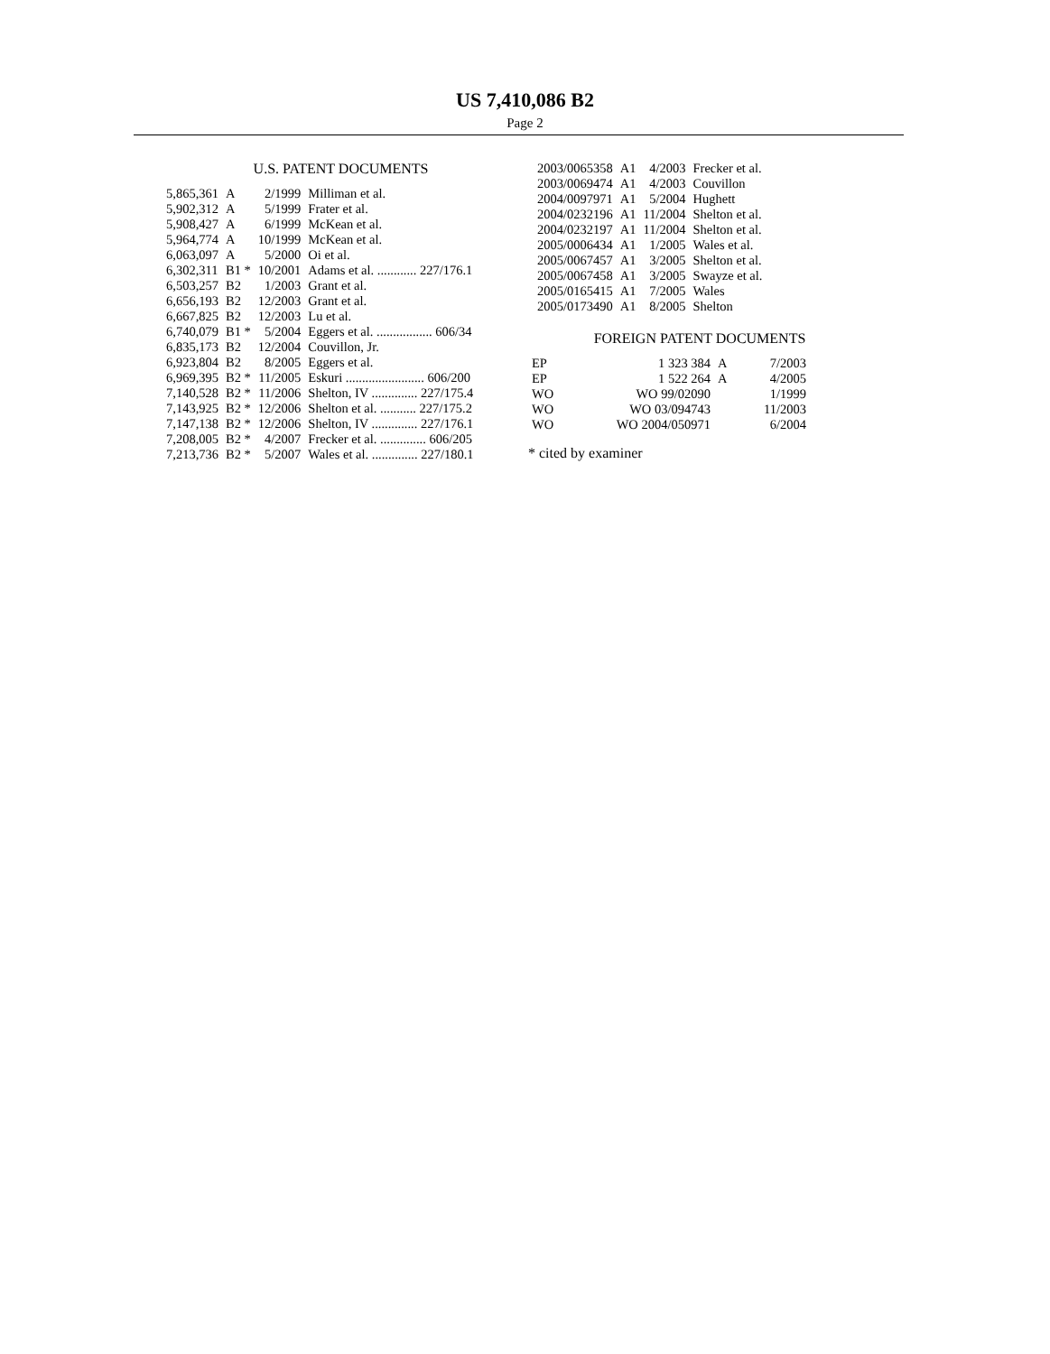US 7,410,086 B2
Page 2
U.S. PATENT DOCUMENTS
| 5,865,361 | A | 2/1999 | Milliman et al. |
| 5,902,312 | A | 5/1999 | Frater et al. |
| 5,908,427 | A | 6/1999 | McKean et al. |
| 5,964,774 | A | 10/1999 | McKean et al. |
| 6,063,097 | A | 5/2000 | Oi et al. |
| 6,302,311 | B1 * | 10/2001 | Adams et al. ............ 227/176.1 |
| 6,503,257 | B2 | 1/2003 | Grant et al. |
| 6,656,193 | B2 | 12/2003 | Grant et al. |
| 6,667,825 | B2 | 12/2003 | Lu et al. |
| 6,740,079 | B1 * | 5/2004 | Eggers et al. ................. 606/34 |
| 6,835,173 | B2 | 12/2004 | Couvillon, Jr. |
| 6,923,804 | B2 | 8/2005 | Eggers et al. |
| 6,969,395 | B2 * | 11/2005 | Eskuri ........................ 606/200 |
| 7,140,528 | B2 * | 11/2006 | Shelton, IV .............. 227/175.4 |
| 7,143,925 | B2 * | 12/2006 | Shelton et al. ........... 227/175.2 |
| 7,147,138 | B2 * | 12/2006 | Shelton, IV .............. 227/176.1 |
| 7,208,005 | B2 * | 4/2007 | Frecker et al. .............. 606/205 |
| 7,213,736 | B2 * | 5/2007 | Wales et al. .............. 227/180.1 |
| 2003/0065358 | A1 | 4/2003 | Frecker et al. |
| 2003/0069474 | A1 | 4/2003 | Couvillon |
| 2004/0097971 | A1 | 5/2004 | Hughett |
| 2004/0232196 | A1 | 11/2004 | Shelton et al. |
| 2004/0232197 | A1 | 11/2004 | Shelton et al. |
| 2005/0006434 | A1 | 1/2005 | Wales et al. |
| 2005/0067457 | A1 | 3/2005 | Shelton et al. |
| 2005/0067458 | A1 | 3/2005 | Swayze et al. |
| 2005/0165415 | A1 | 7/2005 | Wales |
| 2005/0173490 | A1 | 8/2005 | Shelton |
FOREIGN PATENT DOCUMENTS
| EP | 1 323 384 | A | 7/2003 |
| EP | 1 522 264 | A | 4/2005 |
| WO | WO 99/02090 | | 1/1999 |
| WO | WO 03/094743 | | 11/2003 |
| WO | WO 2004/050971 | | 6/2004 |
* cited by examiner